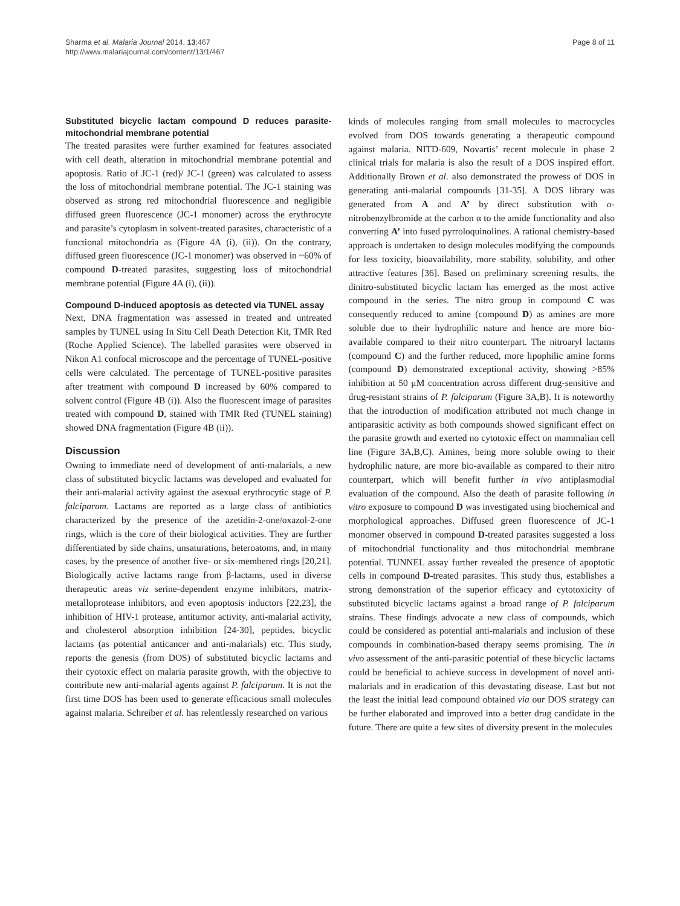Sharma et al. Malaria Journal 2014, 13:467
http://www.malariajournal.com/content/13/1/467
Page 8 of 11
Substituted bicyclic lactam compound D reduces parasite-mitochondrial membrane potential
The treated parasites were further examined for features associated with cell death, alteration in mitochondrial membrane potential and apoptosis. Ratio of JC-1 (red)/ JC-1 (green) was calculated to assess the loss of mitochondrial membrane potential. The JC-1 staining was observed as strong red mitochondrial fluorescence and negligible diffused green fluorescence (JC-1 monomer) across the erythrocyte and parasite’s cytoplasm in solvent-treated parasites, characteristic of a functional mitochondria as (Figure 4A (i), (ii)). On the contrary, diffused green fluorescence (JC-1 monomer) was observed in ~60% of compound D-treated parasites, suggesting loss of mitochondrial membrane potential (Figure 4A (i), (ii)).
Compound D-induced apoptosis as detected via TUNEL assay
Next, DNA fragmentation was assessed in treated and untreated samples by TUNEL using In Situ Cell Death Detection Kit, TMR Red (Roche Applied Science). The labelled parasites were observed in Nikon A1 confocal microscope and the percentage of TUNEL-positive cells were calculated. The percentage of TUNEL-positive parasites after treatment with compound D increased by 60% compared to solvent control (Figure 4B (i)). Also the fluorescent image of parasites treated with compound D, stained with TMR Red (TUNEL staining) showed DNA fragmentation (Figure 4B (ii)).
Discussion
Owning to immediate need of development of anti-malarials, a new class of substituted bicyclic lactams was developed and evaluated for their anti-malarial activity against the asexual erythrocytic stage of P. falciparum. Lactams are reported as a large class of antibiotics characterized by the presence of the azetidin-2-one/oxazol-2-one rings, which is the core of their biological activities. They are further differentiated by side chains, unsaturations, heteroatoms, and, in many cases, by the presence of another five- or six-membered rings [20,21]. Biologically active lactams range from β-lactams, used in diverse therapeutic areas viz serine-dependent enzyme inhibitors, matrix-metalloprotease inhibitors, and even apoptosis inductors [22,23], the inhibition of HIV-1 protease, antitumor activity, anti-malarial activity, and cholesterol absorption inhibition [24-30], peptides, bicyclic lactams (as potential anticancer and anti-malarials) etc. This study, reports the genesis (from DOS) of substituted bicyclic lactams and their cyotoxic effect on malaria parasite growth, with the objective to contribute new anti-malarial agents against P. falciparum. It is not the first time DOS has been used to generate efficacious small molecules against malaria. Schreiber et al. has relentlessly researched on various
kinds of molecules ranging from small molecules to macrocycles evolved from DOS towards generating a therapeutic compound against malaria. NITD-609, Novartis’ recent molecule in phase 2 clinical trials for malaria is also the result of a DOS inspired effort. Additionally Brown et al. also demonstrated the prowess of DOS in generating anti-malarial compounds [31-35]. A DOS library was generated from A and A’ by direct substitution with o-nitrobenzylbromide at the carbon α to the amide functionality and also converting A’ into fused pyrroloquinolines. A rational chemistry-based approach is undertaken to design molecules modifying the compounds for less toxicity, bioavailability, more stability, solubility, and other attractive features [36]. Based on preliminary screening results, the dinitro-substituted bicyclic lactam has emerged as the most active compound in the series. The nitro group in compound C was consequently reduced to amine (compound D) as amines are more soluble due to their hydrophilic nature and hence are more bio-available compared to their nitro counterpart. The nitroaryl lactams (compound C) and the further reduced, more lipophilic amine forms (compound D) demonstrated exceptional activity, showing >85% inhibition at 50 μM concentration across different drug-sensitive and drug-resistant strains of P. falciparum (Figure 3A,B). It is noteworthy that the introduction of modification attributed not much change in antiparasitic activity as both compounds showed significant effect on the parasite growth and exerted no cytotoxic effect on mammalian cell line (Figure 3A,B,C). Amines, being more soluble owing to their hydrophilic nature, are more bio-available as compared to their nitro counterpart, which will benefit further in vivo antiplasmodial evaluation of the compound. Also the death of parasite following in vitro exposure to compound D was investigated using biochemical and morphological approaches. Diffused green fluorescence of JC-1 monomer observed in compound D-treated parasites suggested a loss of mitochondrial functionality and thus mitochondrial membrane potential. TUNNEL assay further revealed the presence of apoptotic cells in compound D-treated parasites. This study thus, establishes a strong demonstration of the superior efficacy and cytotoxicity of substituted bicyclic lactams against a broad range of P. falciparum strains. These findings advocate a new class of compounds, which could be considered as potential anti-malarials and inclusion of these compounds in combination-based therapy seems promising. The in vivo assessment of the anti-parasitic potential of these bicyclic lactams could be beneficial to achieve success in development of novel anti-malarials and in eradication of this devastating disease. Last but not the least the initial lead compound obtained via our DOS strategy can be further elaborated and improved into a better drug candidate in the future. There are quite a few sites of diversity present in the molecules